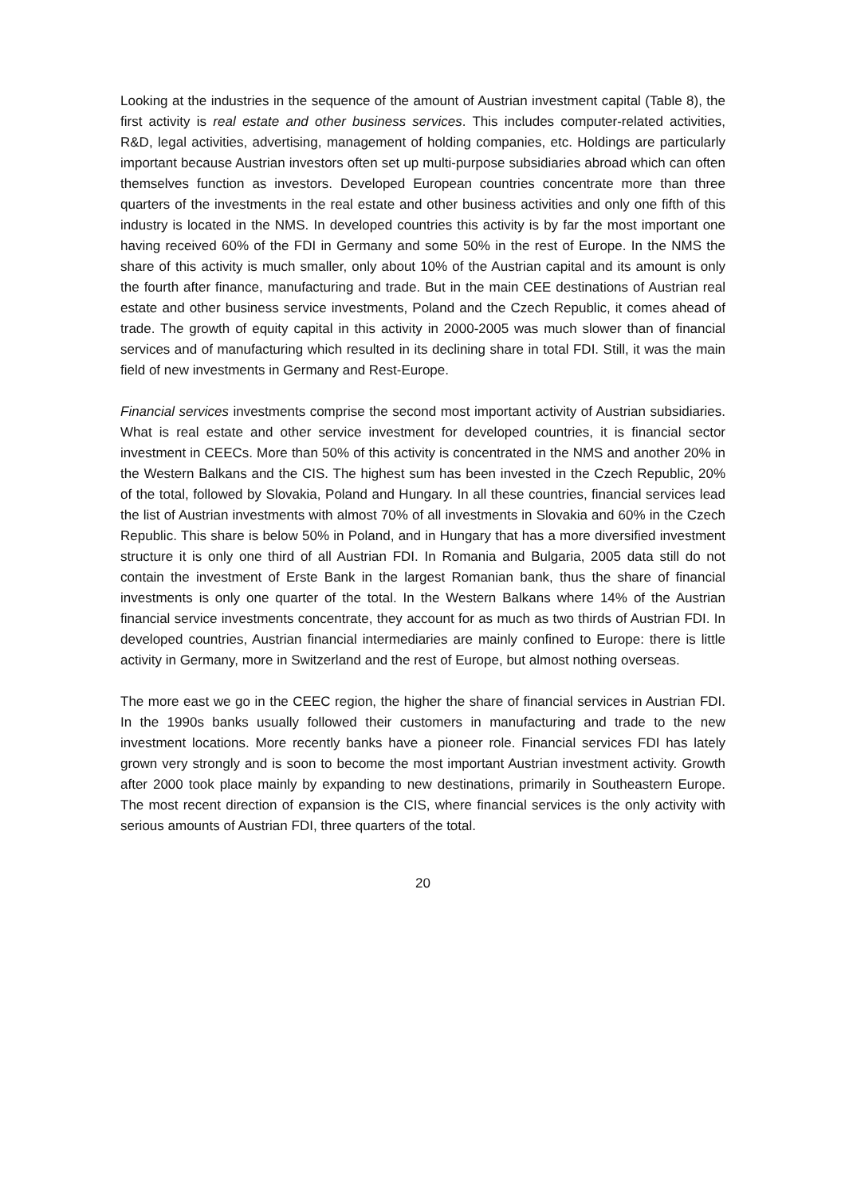Looking at the industries in the sequence of the amount of Austrian investment capital (Table 8), the first activity is real estate and other business services. This includes computer-related activities, R&D, legal activities, advertising, management of holding companies, etc. Holdings are particularly important because Austrian investors often set up multi-purpose subsidiaries abroad which can often themselves function as investors. Developed European countries concentrate more than three quarters of the investments in the real estate and other business activities and only one fifth of this industry is located in the NMS. In developed countries this activity is by far the most important one having received 60% of the FDI in Germany and some 50% in the rest of Europe. In the NMS the share of this activity is much smaller, only about 10% of the Austrian capital and its amount is only the fourth after finance, manufacturing and trade. But in the main CEE destinations of Austrian real estate and other business service investments, Poland and the Czech Republic, it comes ahead of trade. The growth of equity capital in this activity in 2000-2005 was much slower than of financial services and of manufacturing which resulted in its declining share in total FDI. Still, it was the main field of new investments in Germany and Rest-Europe.
Financial services investments comprise the second most important activity of Austrian subsidiaries. What is real estate and other service investment for developed countries, it is financial sector investment in CEECs. More than 50% of this activity is concentrated in the NMS and another 20% in the Western Balkans and the CIS. The highest sum has been invested in the Czech Republic, 20% of the total, followed by Slovakia, Poland and Hungary. In all these countries, financial services lead the list of Austrian investments with almost 70% of all investments in Slovakia and 60% in the Czech Republic. This share is below 50% in Poland, and in Hungary that has a more diversified investment structure it is only one third of all Austrian FDI. In Romania and Bulgaria, 2005 data still do not contain the investment of Erste Bank in the largest Romanian bank, thus the share of financial investments is only one quarter of the total. In the Western Balkans where 14% of the Austrian financial service investments concentrate, they account for as much as two thirds of Austrian FDI. In developed countries, Austrian financial intermediaries are mainly confined to Europe: there is little activity in Germany, more in Switzerland and the rest of Europe, but almost nothing overseas.
The more east we go in the CEEC region, the higher the share of financial services in Austrian FDI. In the 1990s banks usually followed their customers in manufacturing and trade to the new investment locations. More recently banks have a pioneer role. Financial services FDI has lately grown very strongly and is soon to become the most important Austrian investment activity. Growth after 2000 took place mainly by expanding to new destinations, primarily in Southeastern Europe. The most recent direction of expansion is the CIS, where financial services is the only activity with serious amounts of Austrian FDI, three quarters of the total.
20